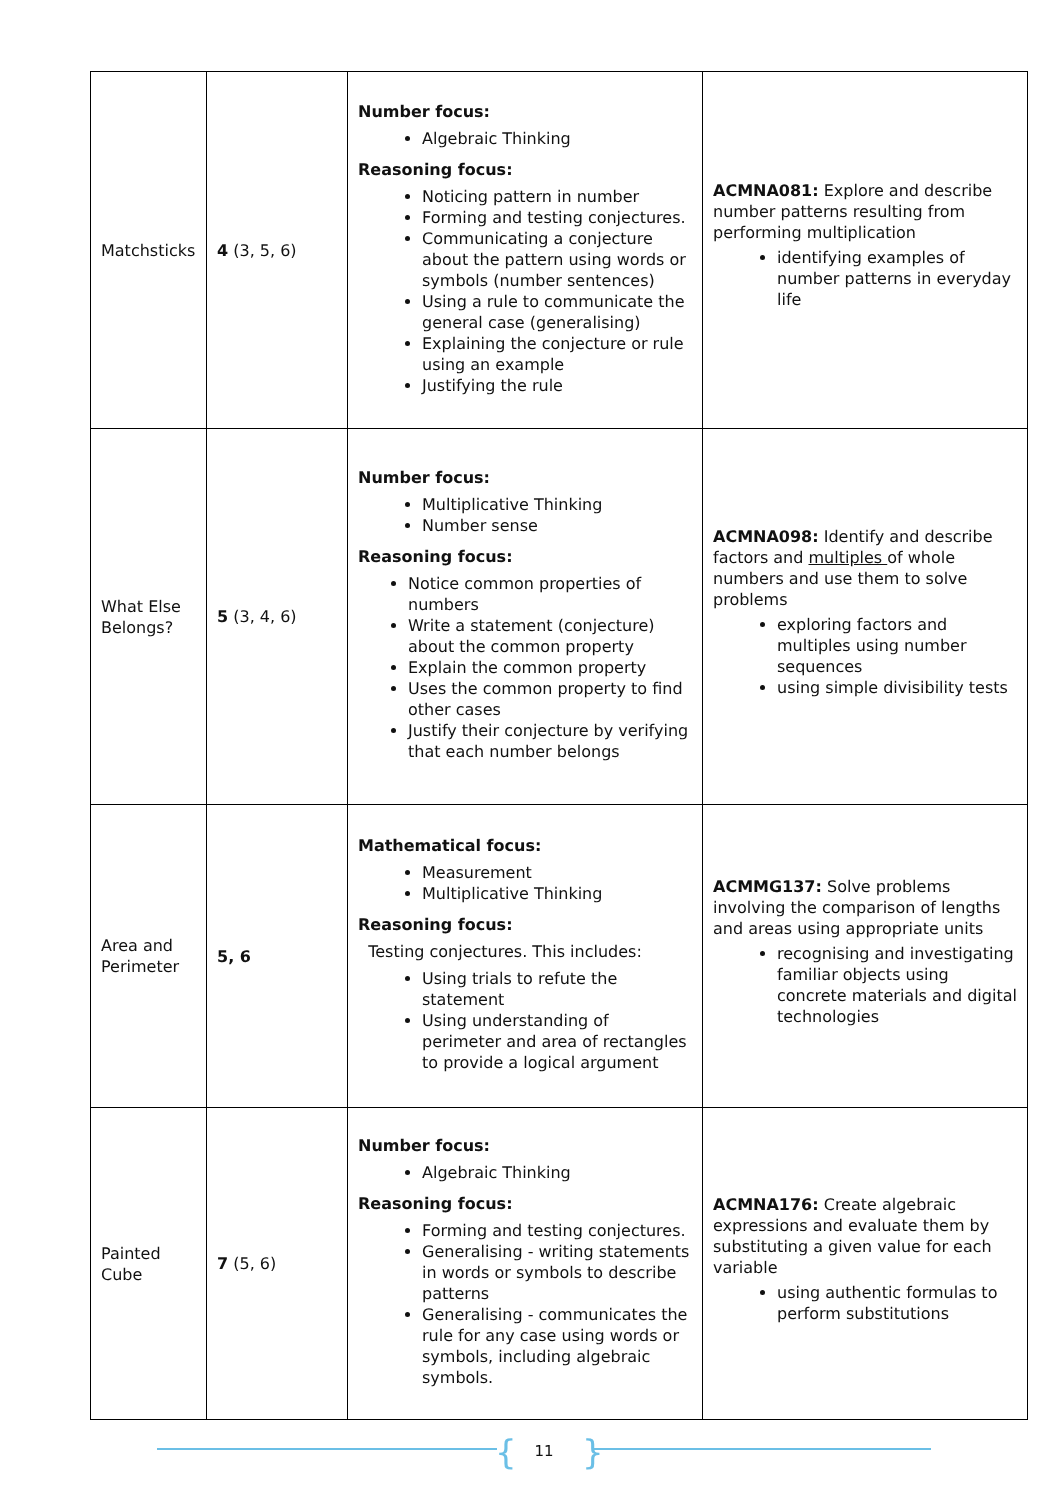| Matchsticks | 4 (3, 5, 6) | Number focus: Algebraic Thinking Reasoning focus: Noticing pattern in number Forming and testing conjectures. Communicating a conjecture about the pattern using words or symbols (number sentences) Using a rule to communicate the general case (generalising) Explaining the conjecture or rule using an example Justifying the rule | ACMNA081: Explore and describe number patterns resulting from performing multiplication identifying examples of number patterns in everyday life |
| What Else Belongs? | 5 (3, 4, 6) | Number focus: Multiplicative Thinking Number sense Reasoning focus: Notice common properties of numbers Write a statement (conjecture) about the common property Explain the common property Uses the common property to find other cases Justify their conjecture by verifying that each number belongs | ACMNA098: Identify and describe factors and multiples of whole numbers and use them to solve problems exploring factors and multiples using number sequences using simple divisibility tests |
| Area and Perimeter | 5, 6 | Mathematical focus: Measurement Multiplicative Thinking Reasoning focus: Testing conjectures. This includes: Using trials to refute the statement Using understanding of perimeter and area of rectangles to provide a logical argument | ACMMG137: Solve problems involving the comparison of lengths and areas using appropriate units recognising and investigating familiar objects using concrete materials and digital technologies |
| Painted Cube | 7 (5, 6) | Number focus: Algebraic Thinking Reasoning focus: Forming and testing conjectures. Generalising - writing statements in words or symbols to describe patterns Generalising - communicates the rule for any case using words or symbols, including algebraic symbols. | ACMNA176: Create algebraic expressions and evaluate them by substituting a given value for each variable using authentic formulas to perform substitutions |
{ 11 }